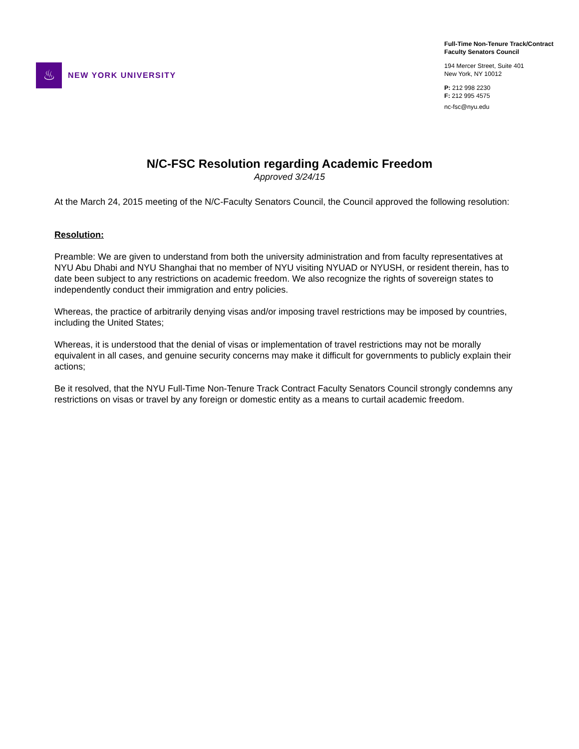♨
NEW YORK UNIVERSITY
Full-Time Non-Tenure Track/Contract
Faculty Senators Council
194 Mercer Street, Suite 401
New York, NY 10012
P: 212 998 2230
F: 212 995 4575
nc-fsc@nyu.edu
N/C-FSC Resolution regarding Academic Freedom
Approved 3/24/15
At the March 24, 2015 meeting of the N/C-Faculty Senators Council, the Council approved the following resolution:
Resolution:
Preamble: We are given to understand from both the university administration and from faculty representatives at NYU Abu Dhabi and NYU Shanghai that no member of NYU visiting NYUAD or NYUSH, or resident therein, has to date been subject to any restrictions on academic freedom. We also recognize the rights of sovereign states to independently conduct their immigration and entry policies.
Whereas, the practice of arbitrarily denying visas and/or imposing travel restrictions may be imposed by countries, including the United States;
Whereas, it is understood that the denial of visas or implementation of travel restrictions may not be morally equivalent in all cases, and genuine security concerns may make it difficult for governments to publicly explain their actions;
Be it resolved, that the NYU Full-Time Non-Tenure Track Contract Faculty Senators Council strongly condemns any restrictions on visas or travel by any foreign or domestic entity as a means to curtail academic freedom.